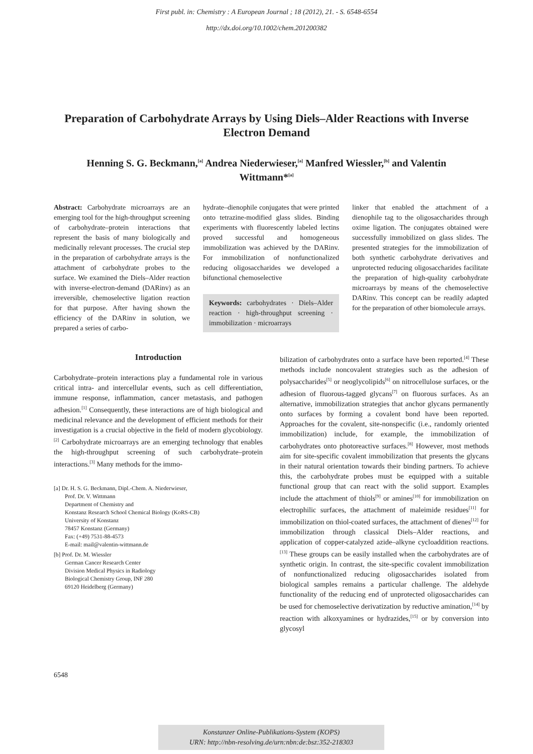First publ. in: Chemistry : A European Journal ; 18 (2012), 21. - S. 6548-6554
http://dx.doi.org/10.1002/chem.201200382
Preparation of Carbohydrate Arrays by Using Diels–Alder Reactions with Inverse Electron Demand
Henning S. G. Beckmann,<sup>[a]</sup> Andrea Niederwieser,<sup>[a]</sup> Manfred Wiessler,<sup>[b]</sup> and Valentin Wittmann*<sup>[a]</sup>
Abstract: Carbohydrate microarrays are an emerging tool for the high-throughput screening of carbohydrate–protein interactions that represent the basis of many biologically and medicinally relevant processes. The crucial step in the preparation of carbohydrate arrays is the attachment of carbohydrate probes to the surface. We examined the Diels–Alder reaction with inverse-electron-demand (DARinv) as an irreversible, chemoselective ligation reaction for that purpose. After having shown the efficiency of the DARinv in solution, we prepared a series of carbo-
hydrate–dienophile conjugates that were printed onto tetrazine-modified glass slides. Binding experiments with fluorescently labeled lectins proved successful and homogeneous immobilization was achieved by the DARinv. For immobilization of nonfunctionalized reducing oligosaccharides we developed a bifunctional chemoselective
Keywords: carbohydrates · Diels–Alder reaction · high-throughput screening · immobilization · microarrays
linker that enabled the attachment of a dienophile tag to the oligosaccharides through oxime ligation. The conjugates obtained were successfully immobilized on glass slides. The presented strategies for the immobilization of both synthetic carbohydrate derivatives and unprotected reducing oligosaccharides facilitate the preparation of high-quality carbohydrate microarrays by means of the chemoselective DARinv. This concept can be readily adapted for the preparation of other biomolecule arrays.
Introduction
Carbohydrate–protein interactions play a fundamental role in various critical intra- and intercellular events, such as cell differentiation, immune response, inflammation, cancer metastasis, and pathogen adhesion.<sup>[1]</sup> Consequently, these interactions are of high biological and medicinal relevance and the development of efficient methods for their investigation is a crucial objective in the field of modern glycobiology.<sup>[2]</sup> Carbohydrate microarrays are an emerging technology that enables the high-throughput screening of such carbohydrate–protein interactions.<sup>[3]</sup> Many methods for the immo-
[a] Dr. H. S. G. Beckmann, Dipl.-Chem. A. Niederwieser,
Prof. Dr. V. Wittmann
Department of Chemistry and
Konstanz Research School Chemical Biology (KoRS-CB)
University of Konstanz
78457 Konstanz (Germany)
Fax: (+49) 7531-88-4573
E-mail: mail@valentin-wittmann.de
[b] Prof. Dr. M. Wiessler
German Cancer Research Center
Division Medical Physics in Radiology
Biological Chemistry Group, INF 280
69120 Heidelberg (Germany)
bilization of carbohydrates onto a surface have been reported.<sup>[4]</sup> These methods include noncovalent strategies such as the adhesion of polysaccharides<sup>[5]</sup> or neoglycolipids<sup>[6]</sup> on nitrocellulose surfaces, or the adhesion of fluorous-tagged glycans<sup>[7]</sup> on fluorous surfaces. As an alternative, immobilization strategies that anchor glycans permanently onto surfaces by forming a covalent bond have been reported. Approaches for the covalent, site-nonspecific (i.e., randomly oriented immobilization) include, for example, the immobilization of carbohydrates onto photoreactive surfaces.<sup>[8]</sup> However, most methods aim for site-specific covalent immobilization that presents the glycans in their natural orientation towards their binding partners. To achieve this, the carbohydrate probes must be equipped with a suitable functional group that can react with the solid support. Examples include the attachment of thiols<sup>[9]</sup> or amines<sup>[10]</sup> for immobilization on electrophilic surfaces, the attachment of maleimide residues<sup>[11]</sup> for immobilization on thiol-coated surfaces, the attachment of dienes<sup>[12]</sup> for immobilization through classical Diels–Alder reactions, and application of copper-catalyzed azide–alkyne cycloaddition reactions.<sup>[13]</sup> These groups can be easily installed when the carbohydrates are of synthetic origin. In contrast, the site-specific covalent immobilization of nonfunctionalized reducing oligosaccharides isolated from biological samples remains a particular challenge. The aldehyde functionality of the reducing end of unprotected oligosaccharides can be used for chemoselective derivatization by reductive amination,<sup>[14]</sup> by reaction with alkoxyamines or hydrazides,<sup>[15]</sup> or by conversion into glycosyl
6548
Konstanzer Online-Publikations-System (KOPS)
URN: http://nbn-resolving.de/urn:nbn:de:bsz:352-218303